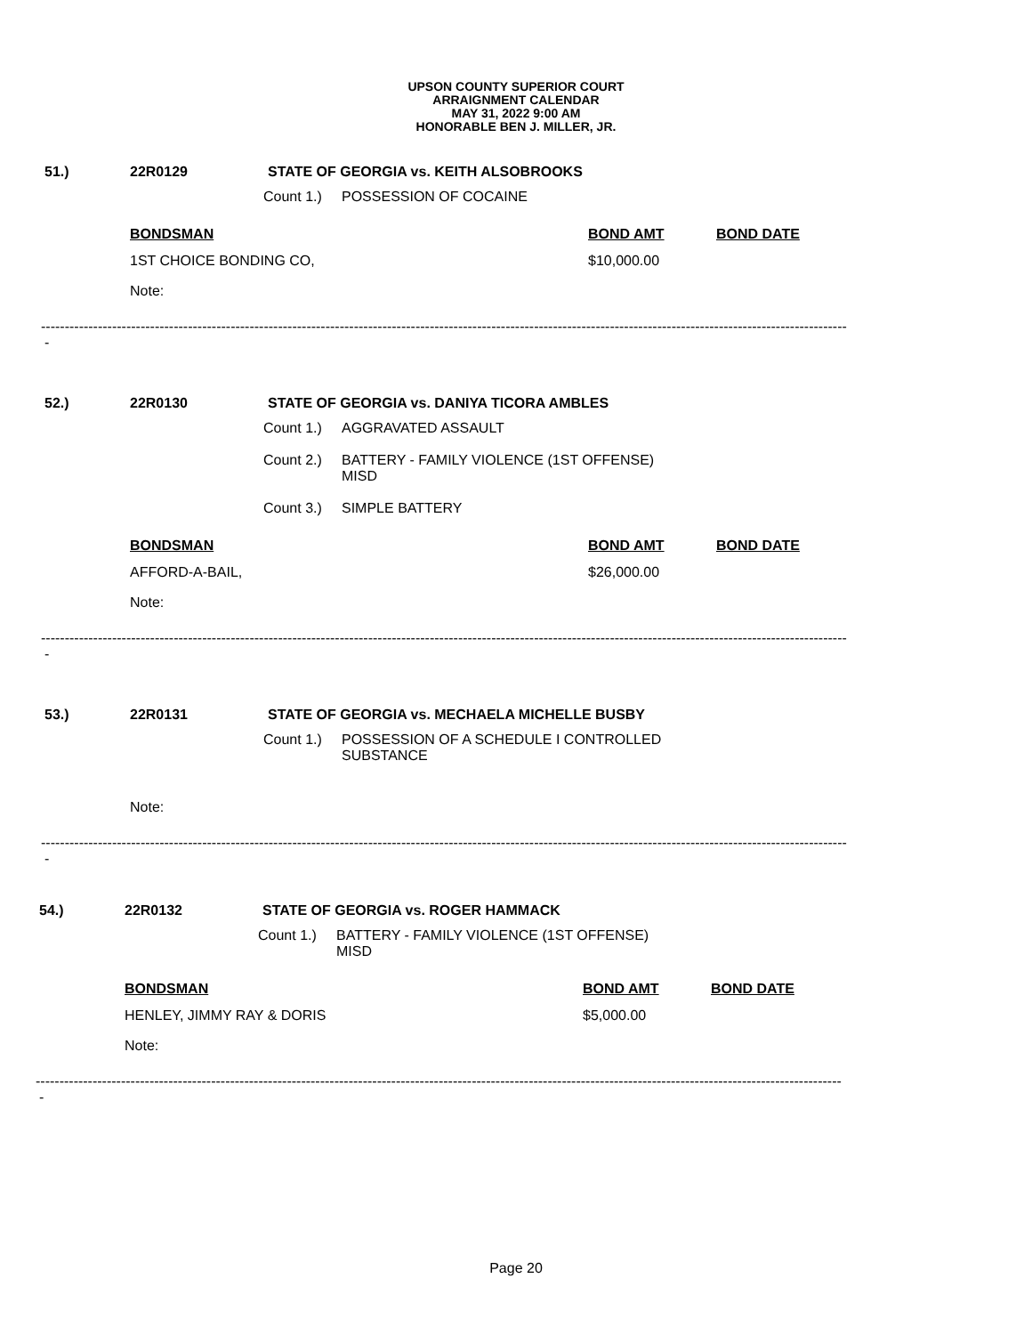UPSON COUNTY SUPERIOR COURT
ARRAIGNMENT CALENDAR
MAY 31, 2022 9:00 AM
HONORABLE BEN J. MILLER, JR.
51.) 22R0129 STATE OF GEORGIA vs. KEITH ALSOBROOKS
Count 1.) POSSESSION OF COCAINE
BONDSMAN BOND AMT BOND DATE
1ST CHOICE BONDING CO, $10,000.00
Note:
--------------------------------------------------------------------------------------------------------------------------------------------------------------------------
-
52.) 22R0130 STATE OF GEORGIA vs. DANIYA TICORA AMBLES
Count 1.) AGGRAVATED ASSAULT
Count 2.) BATTERY - FAMILY VIOLENCE (1ST OFFENSE)
MISD
Count 3.) SIMPLE BATTERY
BONDSMAN BOND AMT BOND DATE
AFFORD-A-BAIL, $26,000.00
Note:
--------------------------------------------------------------------------------------------------------------------------------------------------------------------------
-
53.) 22R0131 STATE OF GEORGIA vs. MECHAELA MICHELLE BUSBY
Count 1.) POSSESSION OF A SCHEDULE I CONTROLLED
SUBSTANCE
Note:
--------------------------------------------------------------------------------------------------------------------------------------------------------------------------
-
54.) 22R0132 STATE OF GEORGIA vs. ROGER HAMMACK
Count 1.) BATTERY - FAMILY VIOLENCE (1ST OFFENSE)
MISD
BONDSMAN BOND AMT BOND DATE
HENLEY, JIMMY RAY & DORIS $5,000.00
Note:
--------------------------------------------------------------------------------------------------------------------------------------------------------------------------
-
Page 20